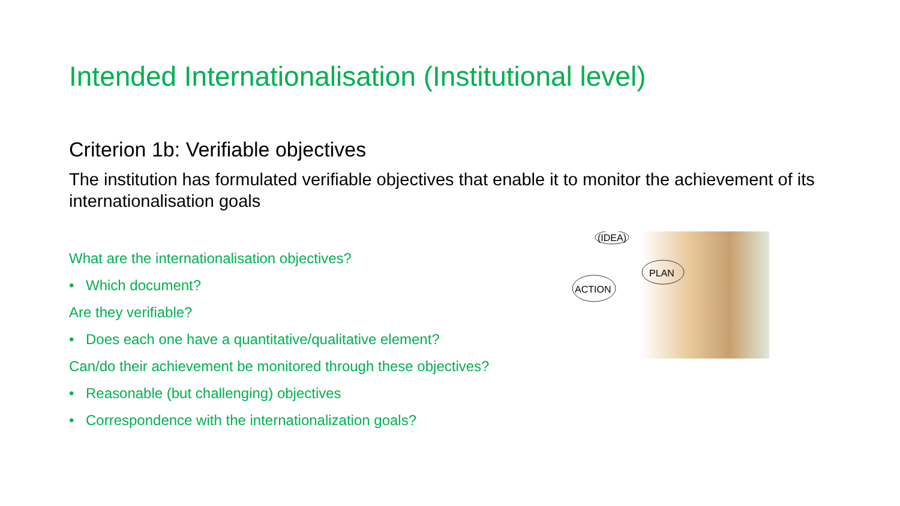Intended Internationalisation (Institutional level)
Criterion 1b: Verifiable objectives
The institution has formulated verifiable objectives that enable it to monitor the achievement of its internationalisation goals
What are the internationalisation objectives?
• Which document?
Are they verifiable?
• Does each one have a quantitative/qualitative element?
Can/do their achievement be monitored through these objectives?
• Reasonable (but challenging) objectives
• Correspondence with the internationalization goals?
(IDEA)
PLAN
ACTION